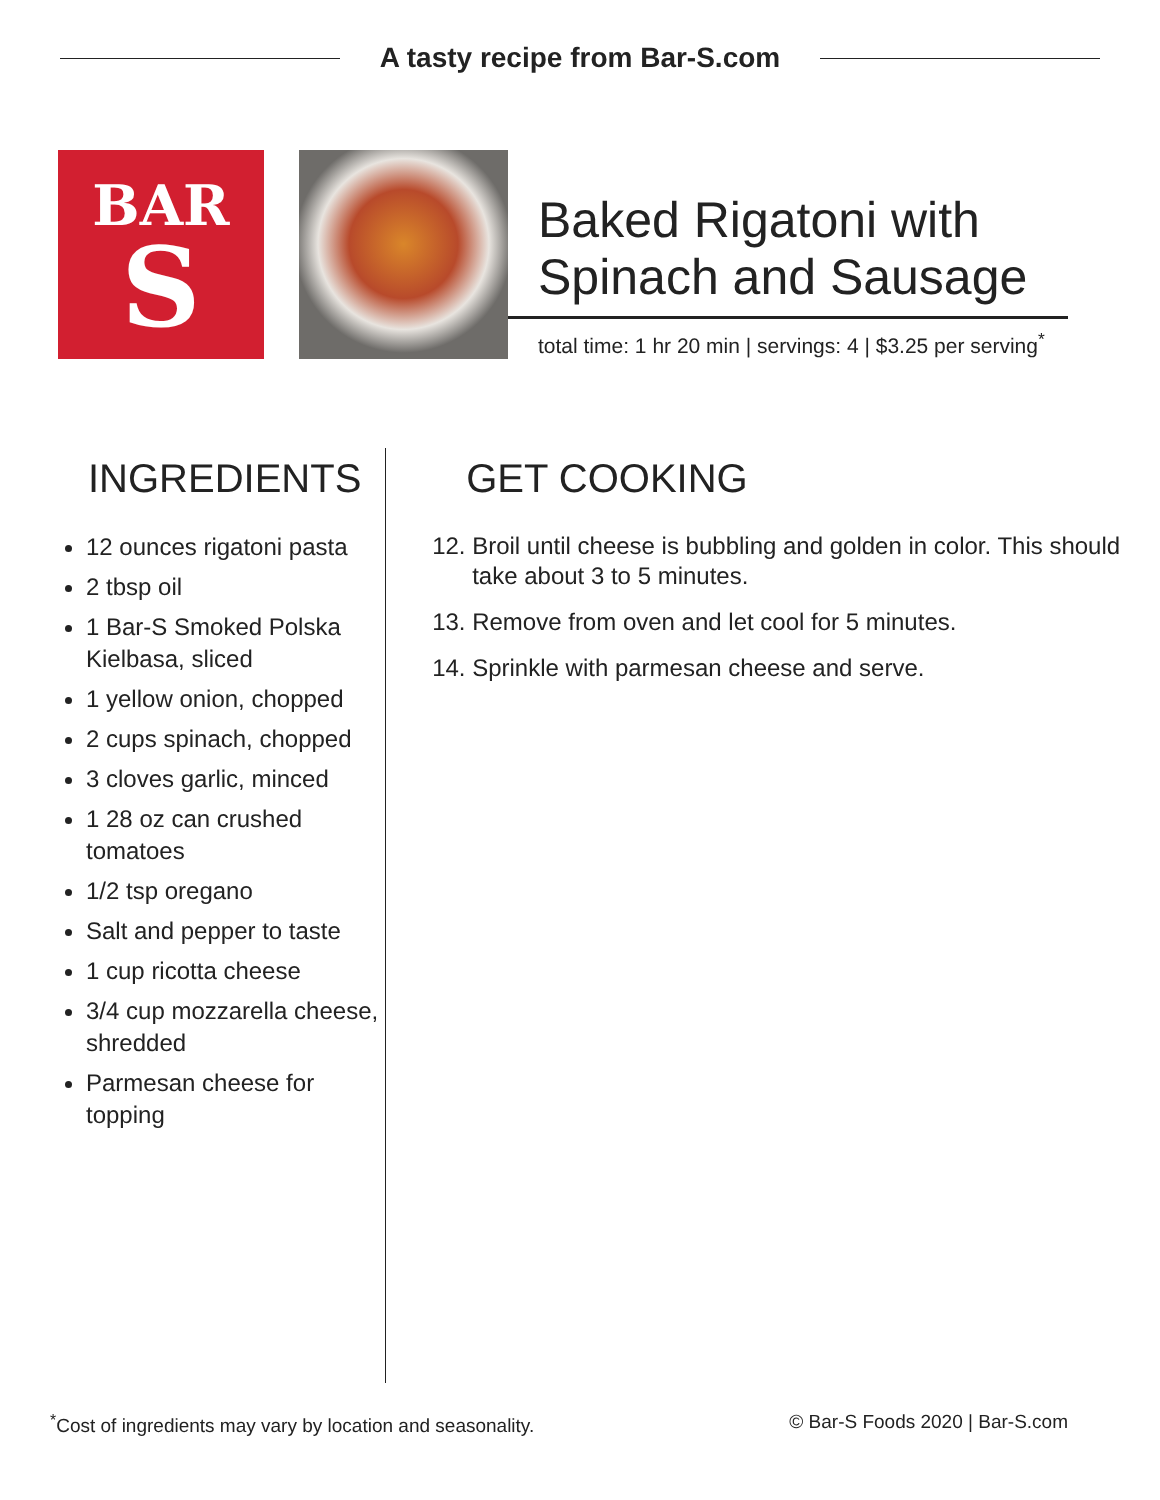A tasty recipe from Bar-S.com
BAR
S
Baked Rigatoni with Spinach and Sausage
total time: 1 hr 20 min | servings: 4 | $3.25 per serving<sup>*</sup>
INGREDIENTS
12 ounces rigatoni pasta
2 tbsp oil
1 Bar-S Smoked Polska Kielbasa, sliced
1 yellow onion, chopped
2 cups spinach, chopped
3 cloves garlic, minced
1 28 oz can crushed tomatoes
1/2 tsp oregano
Salt and pepper to taste
1 cup ricotta cheese
3/4 cup mozzarella cheese, shredded
Parmesan cheese for topping
GET COOKING
12. Broil until cheese is bubbling and golden in color. This should take about 3 to 5 minutes.
13. Remove from oven and let cool for 5 minutes.
14. Sprinkle with parmesan cheese and serve.
<sup>*</sup> Cost of ingredients may vary by location and seasonality. © Bar-S Foods 2020 | Bar-S.com